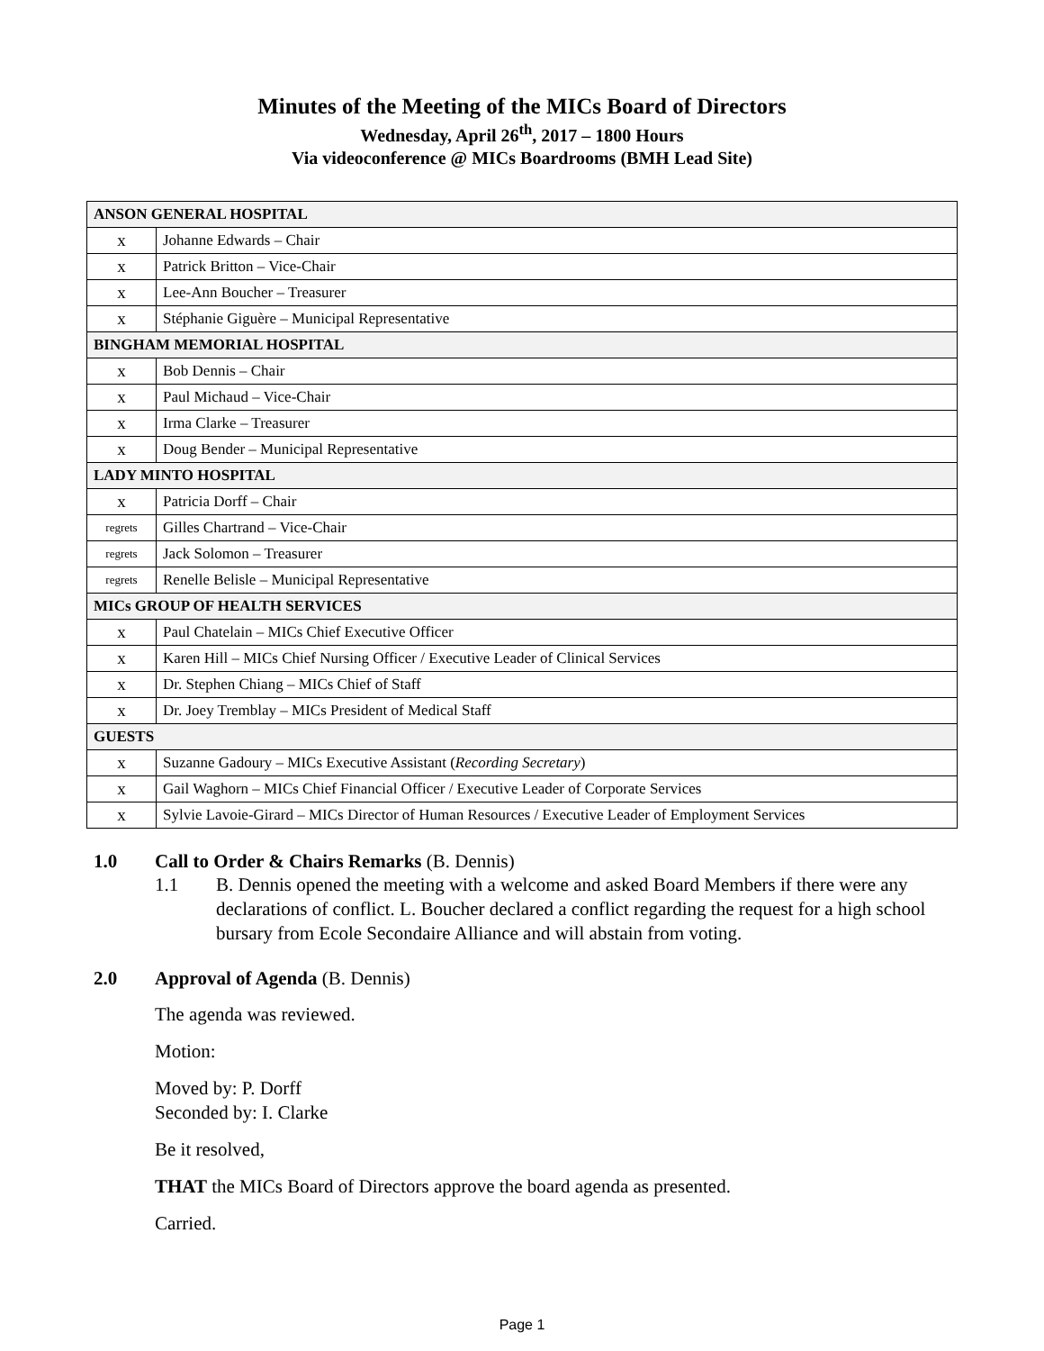Minutes of the Meeting of the MICs Board of Directors
Wednesday, April 26<sup>th</sup>, 2017 – 1800 Hours
Via videoconference @ MICs Boardrooms (BMH Lead Site)
| ANSON GENERAL HOSPITAL | |
| x | Johanne Edwards – Chair |
| x | Patrick Britton – Vice-Chair |
| x | Lee-Ann Boucher – Treasurer |
| x | Stéphanie Giguère – Municipal Representative |
| BINGHAM MEMORIAL HOSPITAL | |
| x | Bob Dennis – Chair |
| x | Paul Michaud – Vice-Chair |
| x | Irma Clarke – Treasurer |
| x | Doug Bender – Municipal Representative |
| LADY MINTO HOSPITAL | |
| x | Patricia Dorff – Chair |
| regrets | Gilles Chartrand – Vice-Chair |
| regrets | Jack Solomon – Treasurer |
| regrets | Renelle Belisle – Municipal Representative |
| MICs GROUP OF HEALTH SERVICES | |
| x | Paul Chatelain – MICs Chief Executive Officer |
| x | Karen Hill – MICs Chief Nursing Officer / Executive Leader of Clinical Services |
| x | Dr. Stephen Chiang – MICs Chief of Staff |
| x | Dr. Joey Tremblay – MICs President of Medical Staff |
| GUESTS | |
| x | Suzanne Gadoury – MICs Executive Assistant ( Recording Secretary ) |
| x | Gail Waghorn – MICs Chief Financial Officer / Executive Leader of Corporate Services |
| x | Sylvie Lavoie-Girard – MICs Director of Human Resources / Executive Leader of Employment Services |
1.0 Call to Order & Chairs Remarks (B. Dennis)
1.1 B. Dennis opened the meeting with a welcome and asked Board Members if there were any declarations of conflict. L. Boucher declared a conflict regarding the request for a high school bursary from Ecole Secondaire Alliance and will abstain from voting.
2.0 Approval of Agenda (B. Dennis)
The agenda was reviewed.
Motion:
Moved by: P. Dorff
Seconded by: I. Clarke
Be it resolved,
THAT the MICs Board of Directors approve the board agenda as presented.
Carried.
Page 1